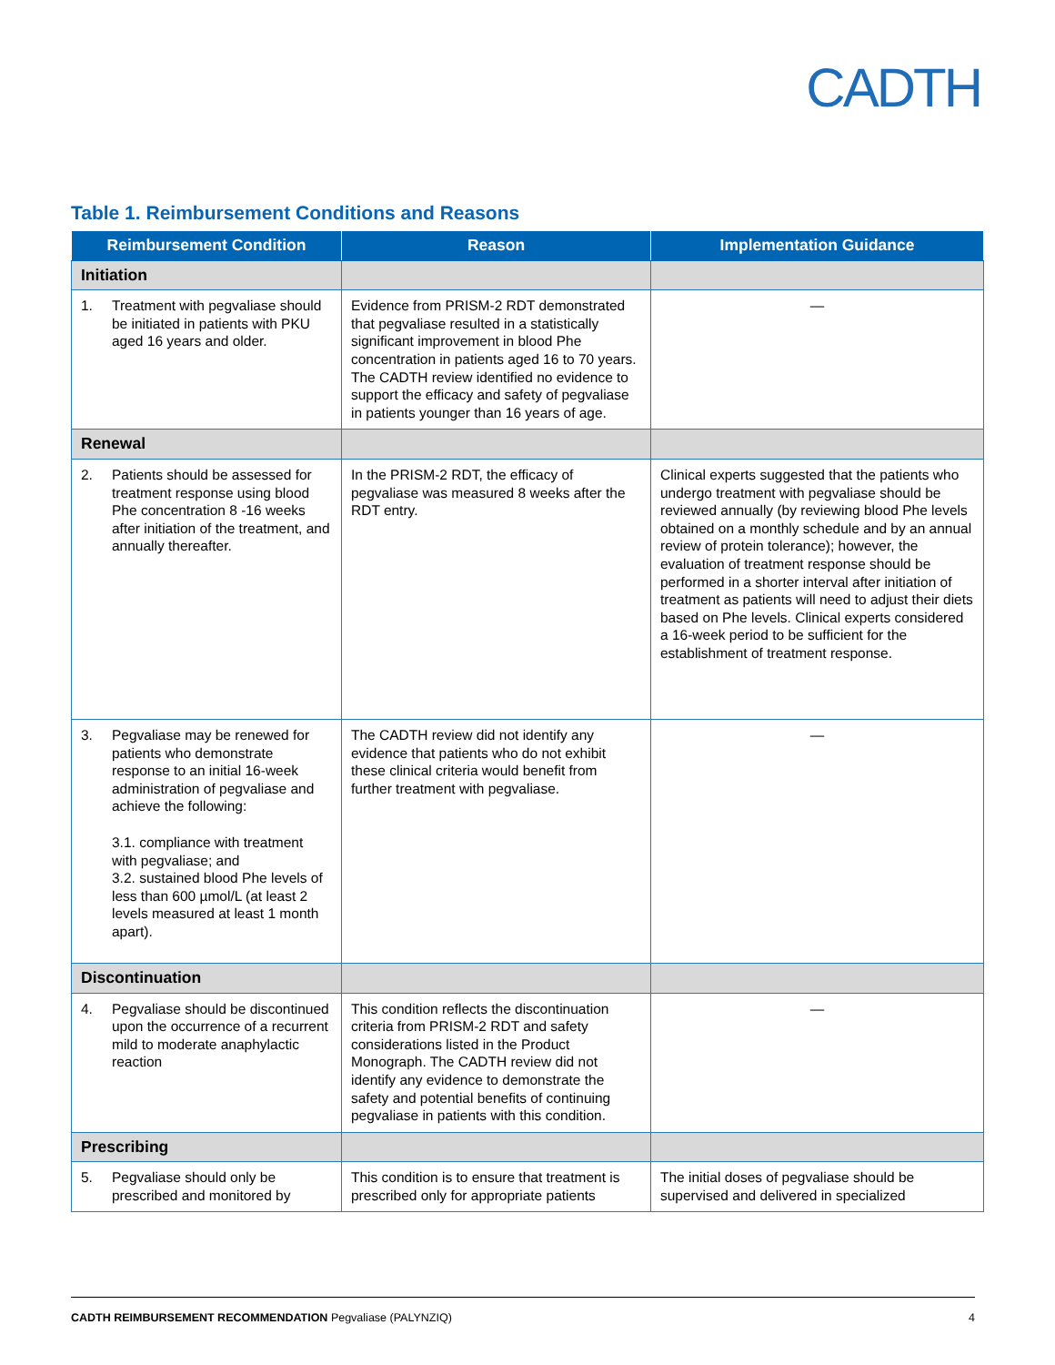CADTH
Table 1. Reimbursement Conditions and Reasons
| Reimbursement Condition | Reason | Implementation Guidance |
| --- | --- | --- |
| Initiation | | |
| 1. Treatment with pegvaliase should be initiated in patients with PKU aged 16 years and older. | Evidence from PRISM-2 RDT demonstrated that pegvaliase resulted in a statistically significant improvement in blood Phe concentration in patients aged 16 to 70 years. The CADTH review identified no evidence to support the efficacy and safety of pegvaliase in patients younger than 16 years of age. | — |
| Renewal | | |
| 2. Patients should be assessed for treatment response using blood Phe concentration 8 -16 weeks after initiation of the treatment, and annually thereafter. | In the PRISM-2 RDT, the efficacy of pegvaliase was measured 8 weeks after the RDT entry. | Clinical experts suggested that the patients who undergo treatment with pegvaliase should be reviewed annually (by reviewing blood Phe levels obtained on a monthly schedule and by an annual review of protein tolerance); however, the evaluation of treatment response should be performed in a shorter interval after initiation of treatment as patients will need to adjust their diets based on Phe levels. Clinical experts considered a 16-week period to be sufficient for the establishment of treatment response. |
| 3. Pegvaliase may be renewed for patients who demonstrate response to an initial 16-week administration of pegvaliase and achieve the following: 3.1. compliance with treatment with pegvaliase; and 3.2. sustained blood Phe levels of less than 600 µmol/L (at least 2 levels measured at least 1 month apart). | The CADTH review did not identify any evidence that patients who do not exhibit these clinical criteria would benefit from further treatment with pegvaliase. | — |
| Discontinuation | | |
| 4. Pegvaliase should be discontinued upon the occurrence of a recurrent mild to moderate anaphylactic reaction | This condition reflects the discontinuation criteria from PRISM-2 RDT and safety considerations listed in the Product Monograph. The CADTH review did not identify any evidence to demonstrate the safety and potential benefits of continuing pegvaliase in patients with this condition. | — |
| Prescribing | | |
| 5. Pegvaliase should only be prescribed and monitored by | This condition is to ensure that treatment is prescribed only for appropriate patients | The initial doses of pegvaliase should be supervised and delivered in specialized |
CADTH REIMBURSEMENT RECOMMENDATION Pegvaliase (PALYNZIQ) 4